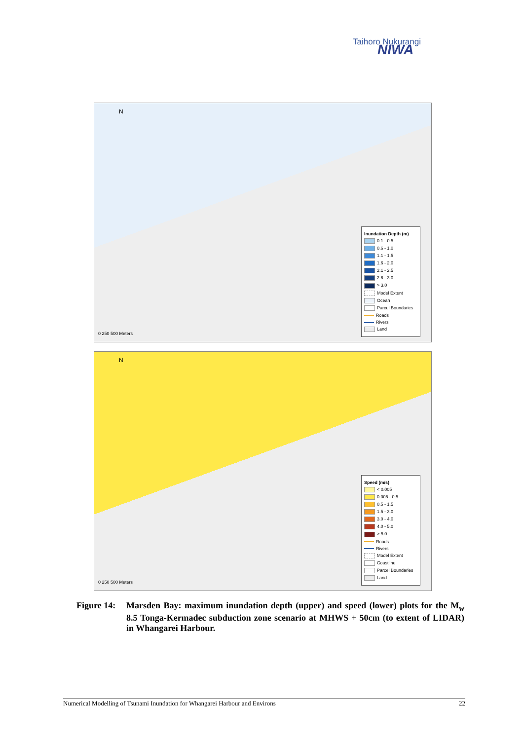NIWA
Taihoro Nukurangi
N
0 250 500 Meters
Inundation Depth (m)
0.1 - 0.5
0.6 - 1.0
1.1 - 1.5
1.6 - 2.0
2.1 - 2.5
2.6 - 3.0
> 3.0
Model Extent
Ocean
Parcel Boundaries
Roads
Rivers
Land
N
0 250 500 Meters
Speed (m/s)
< 0.005
0.005 - 0.5
0.5 - 1.5
1.5 - 3.0
3.0 - 4.0
4.0 - 5.0
> 5.0
Roads
Rivers
Model Extent
Coastline
Parcel Boundaries
Land
Figure 14:
Marsden Bay: maximum inundation depth (upper) and speed (lower) plots for the M<sub>w</sub> 8.5 Tonga-Kermadec subduction zone scenario at MHWS + 50cm (to extent of LIDAR) in Whangarei Harbour.
Numerical Modelling of Tsunami Inundation for Whangarei Harbour and Environs 22